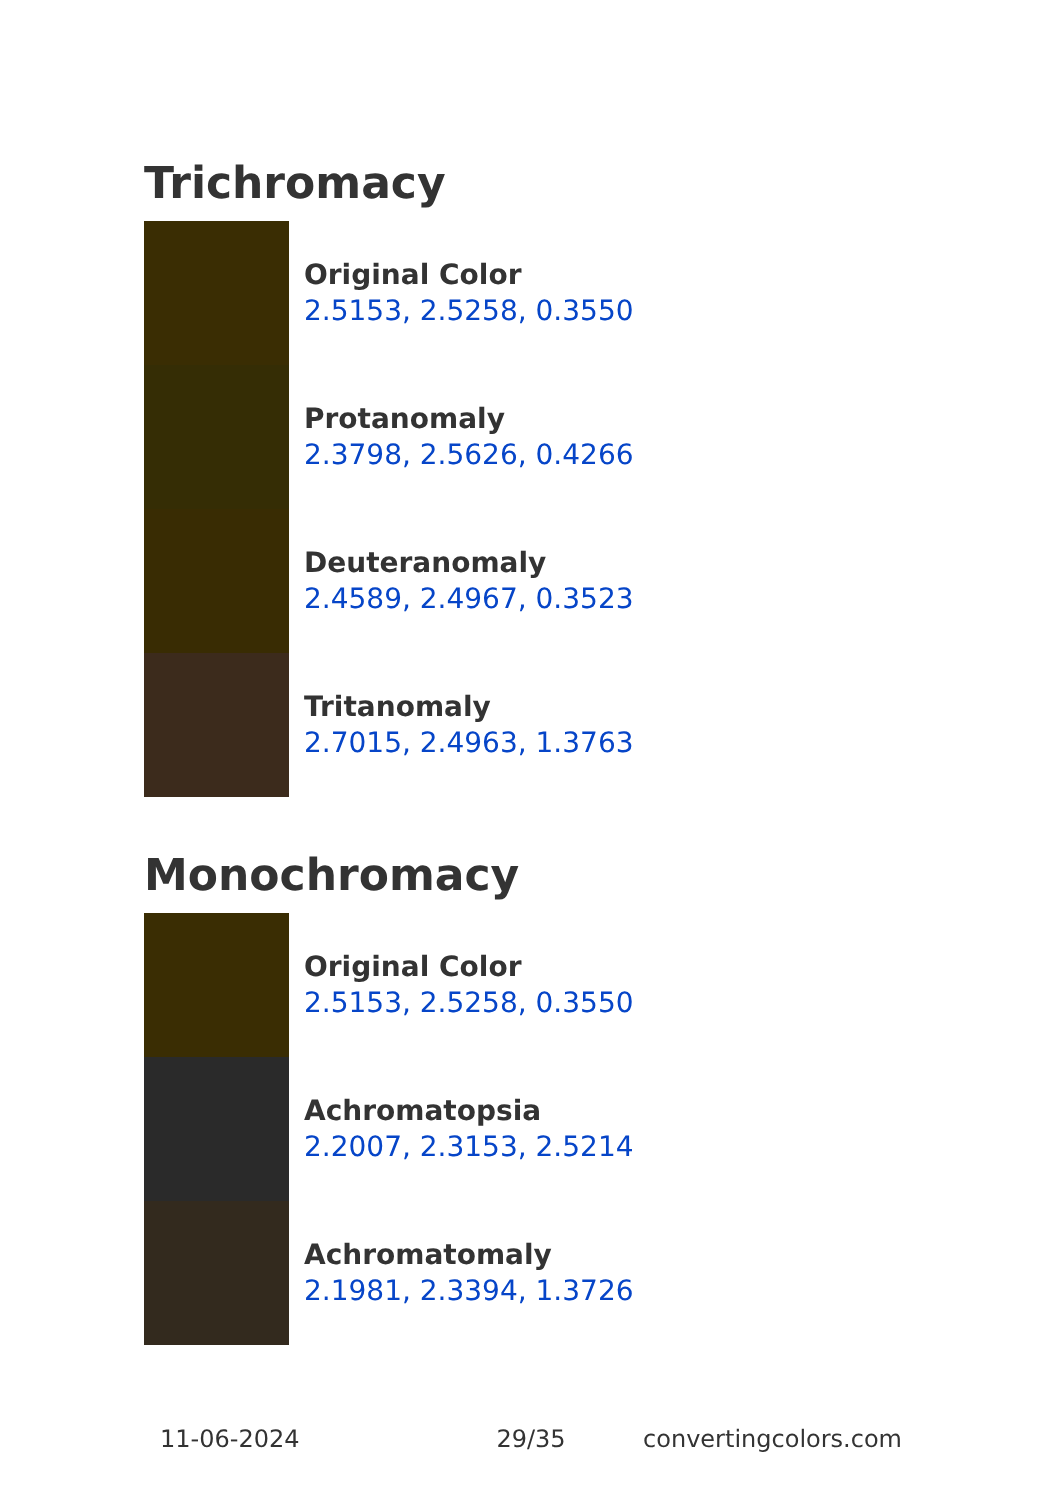Trichromacy
Original Color
2.5153, 2.5258, 0.3550
Protanomaly
2.3798, 2.5626, 0.4266
Deuteranomaly
2.4589, 2.4967, 0.3523
Tritanomaly
2.7015, 2.4963, 1.3763
Monochromacy
Original Color
2.5153, 2.5258, 0.3550
Achromatopsia
2.2007, 2.3153, 2.5214
Achromatomaly
2.1981, 2.3394, 1.3726
11-06-2024 29/35 convertingcolors.com